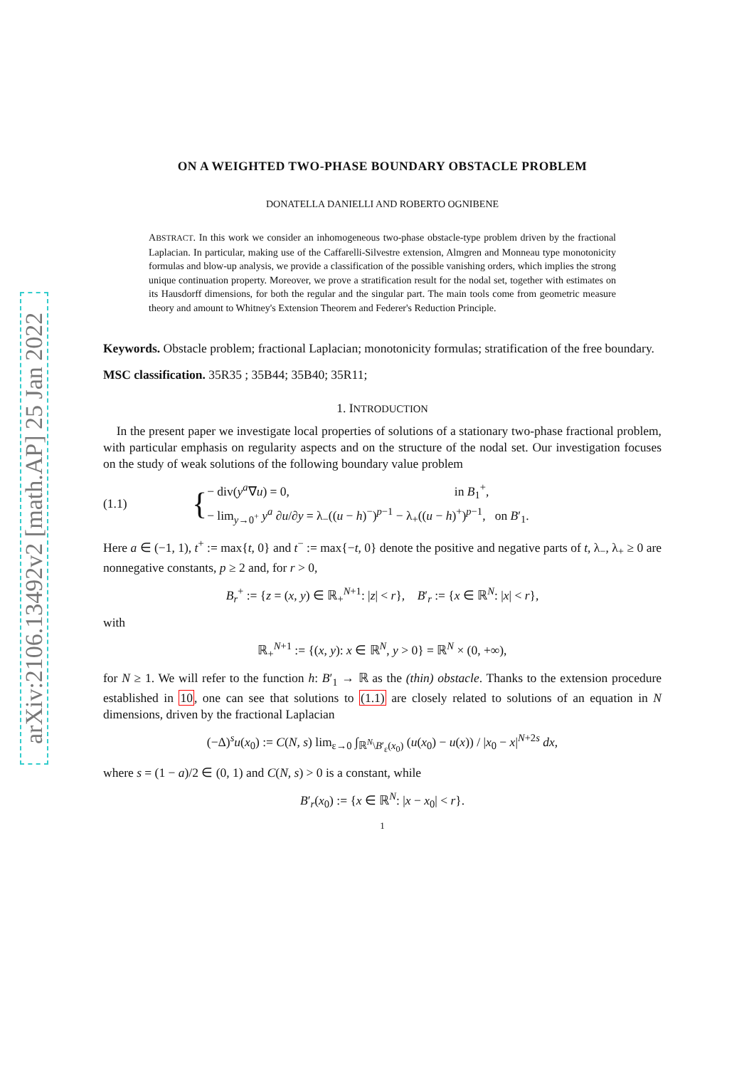arXiv:2106.13492v2 [math.AP] 25 Jan 2022
ON A WEIGHTED TWO-PHASE BOUNDARY OBSTACLE PROBLEM
DONATELLA DANIELLI AND ROBERTO OGNIBENE
ABSTRACT. In this work we consider an inhomogeneous two-phase obstacle-type problem driven by the fractional Laplacian. In particular, making use of the Caffarelli-Silvestre extension, Almgren and Monneau type monotonicity formulas and blow-up analysis, we provide a classification of the possible vanishing orders, which implies the strong unique continuation property. Moreover, we prove a stratification result for the nodal set, together with estimates on its Hausdorff dimensions, for both the regular and the singular part. The main tools come from geometric measure theory and amount to Whitney's Extension Theorem and Federer's Reduction Principle.
Keywords. Obstacle problem; fractional Laplacian; monotonicity formulas; stratification of the free boundary.
MSC classification. 35R35 ; 35B44; 35B40; 35R11;
1. INTRODUCTION
In the present paper we investigate local properties of solutions of a stationary two-phase fractional problem, with particular emphasis on regularity aspects and on the structure of the nodal set. Our investigation focuses on the study of weak solutions of the following boundary value problem
(1.1) {
− div(y<sup>a</sup>∇u) = 0, in B<sub>1</sub><sup>+</sup>,
− lim<sub>y→0<sup>+</sup></sub> y<sup>a</sup> ∂u/∂y = λ<sub>−</sub>((u − h)<sup>−</sup>)<sup>p−1</sup> − λ<sub>+</sub>((u − h)<sup>+</sup>)<sup>p−1</sup>, on B′<sub>1</sub>.
Here a ∈ (−1, 1), t<sup>+</sup> := max{t, 0} and t<sup>−</sup> := max{−t, 0} denote the positive and negative parts of t, λ<sub>−</sub>, λ<sub>+</sub> ≥ 0 are nonnegative constants, p ≥ 2 and, for r > 0,
B<sub>r</sub><sup>+</sup> := {z = (x, y) ∈ ℝ<sub>+</sub><sup>N+1</sup>: |z| < r}, B′<sub>r</sub> := {x ∈ ℝ<sup>N</sup>: |x| < r},
with
ℝ<sub>+</sub><sup>N+1</sup> := {(x, y): x ∈ ℝ<sup>N</sup>, y > 0} = ℝ<sup>N</sup> × (0, +∞),
for N ≥ 1. We will refer to the function h: B′<sub>1</sub> → ℝ as the (thin) obstacle. Thanks to the extension procedure established in 10, one can see that solutions to (1.1) are closely related to solutions of an equation in N dimensions, driven by the fractional Laplacian
(−Δ)<sup>s</sup>u(x<sub>0</sub>) := C(N, s) lim<sub>ε→0</sub> ∫<sub>ℝ<sup>N</sup>\B′<sub>ε</sub>(x<sub>0</sub>)</sub> (u(x<sub>0</sub>) − u(x)) / |x<sub>0</sub> − x|<sup>N+2s</sup> dx,
where s = (1 − a)/2 ∈ (0, 1) and C(N, s) > 0 is a constant, while
B′<sub>r</sub>(x<sub>0</sub>) := {x ∈ ℝ<sup>N</sup>: |x − x<sub>0</sub>| < r}.
1